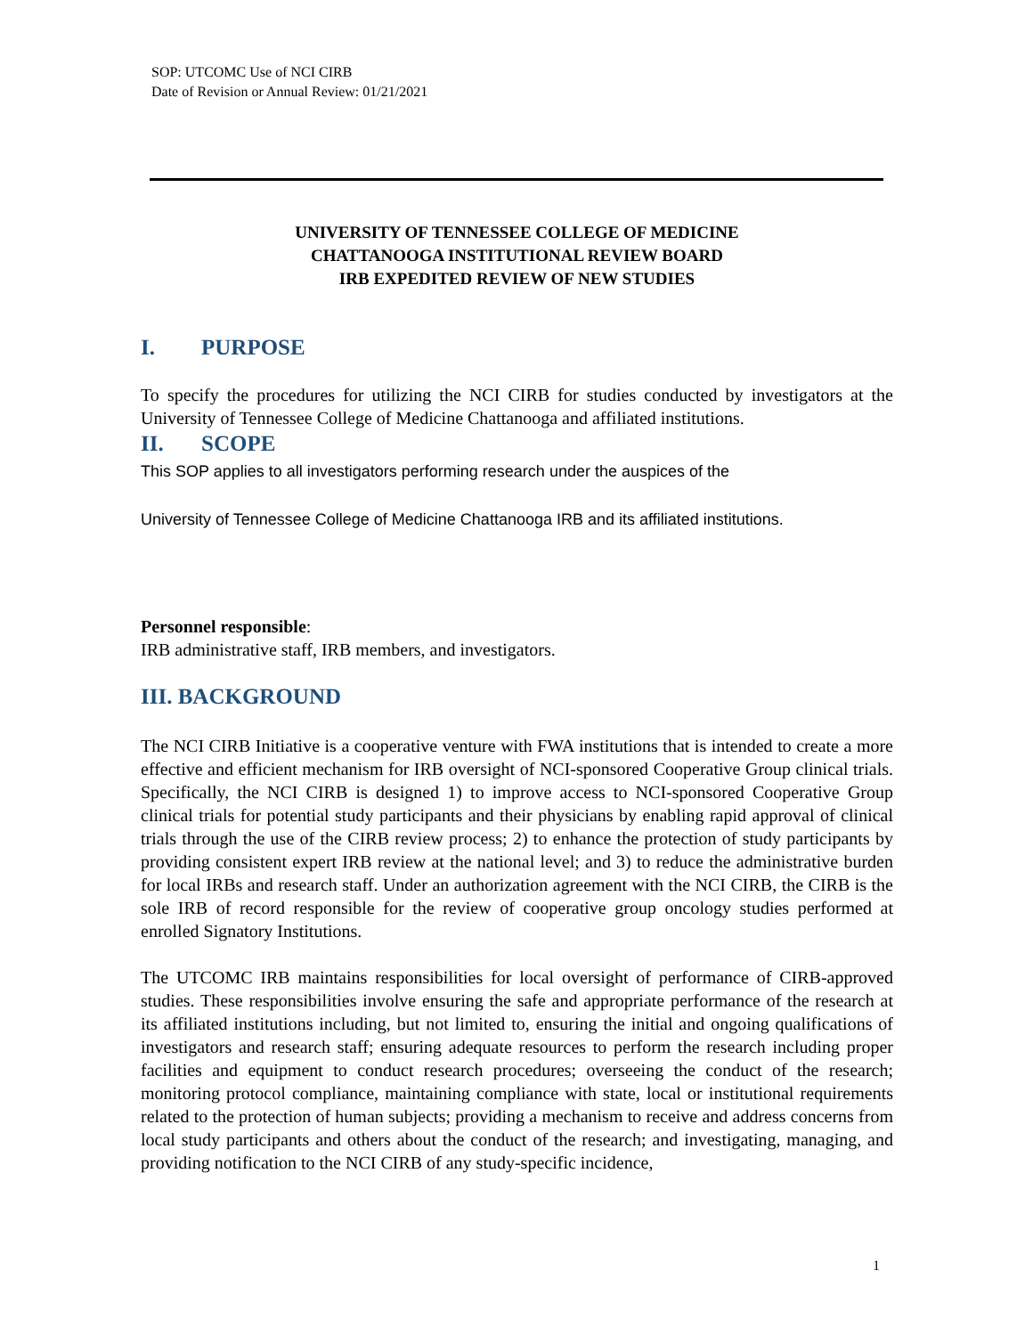SOP: UTCOMC Use of NCI CIRB
Date of Revision or Annual Review: 01/21/2021
UNIVERSITY OF TENNESSEE COLLEGE OF MEDICINE
CHATTANOOGA INSTITUTIONAL REVIEW BOARD
IRB EXPEDITED REVIEW OF NEW STUDIES
I. PURPOSE
To specify the procedures for utilizing the NCI CIRB for studies conducted by investigators at the University of Tennessee College of Medicine Chattanooga and affiliated institutions.
II. SCOPE
This SOP applies to all investigators performing research under the auspices of the
University of Tennessee College of Medicine Chattanooga IRB and its affiliated institutions.
Personnel responsible:
IRB administrative staff, IRB members, and investigators.
III. BACKGROUND
The NCI CIRB Initiative is a cooperative venture with FWA institutions that is intended to create a more effective and efficient mechanism for IRB oversight of NCI-sponsored Cooperative Group clinical trials. Specifically, the NCI CIRB is designed 1) to improve access to NCI-sponsored Cooperative Group clinical trials for potential study participants and their physicians by enabling rapid approval of clinical trials through the use of the CIRB review process; 2) to enhance the protection of study participants by providing consistent expert IRB review at the national level; and 3) to reduce the administrative burden for local IRBs and research staff. Under an authorization agreement with the NCI CIRB, the CIRB is the sole IRB of record responsible for the review of cooperative group oncology studies performed at enrolled Signatory Institutions.
The UTCOMC IRB maintains responsibilities for local oversight of performance of CIRB-approved studies. These responsibilities involve ensuring the safe and appropriate performance of the research at its affiliated institutions including, but not limited to, ensuring the initial and ongoing qualifications of investigators and research staff; ensuring adequate resources to perform the research including proper facilities and equipment to conduct research procedures; overseeing the conduct of the research; monitoring protocol compliance, maintaining compliance with state, local or institutional requirements related to the protection of human subjects; providing a mechanism to receive and address concerns from local study participants and others about the conduct of the research; and investigating, managing, and providing notification to the NCI CIRB of any study-specific incidence,
1